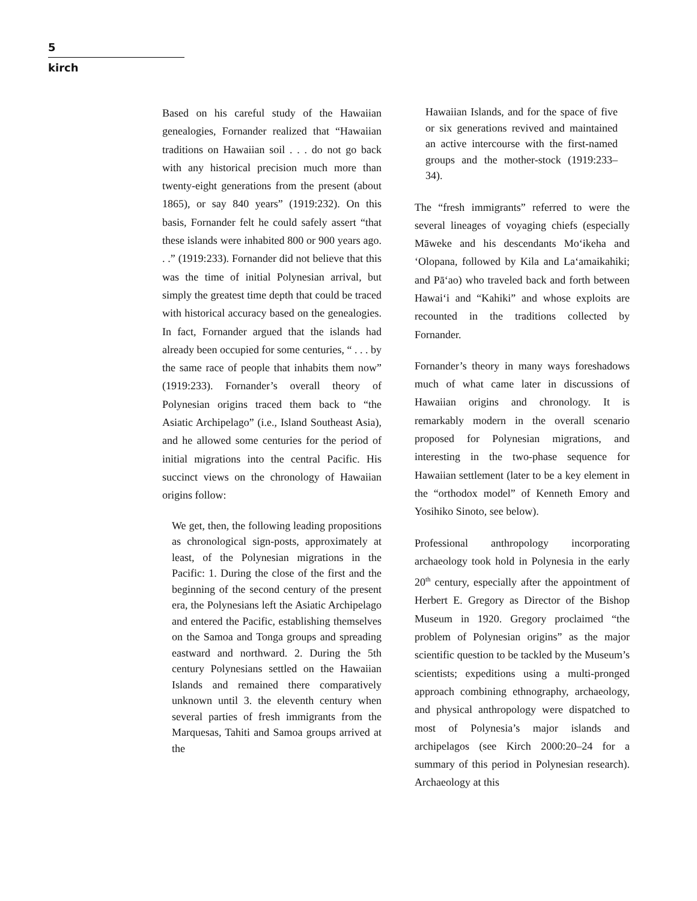5
kirch
Based on his careful study of the Hawaiian genealogies, Fornander realized that “Hawaiian traditions on Hawaiian soil . . . do not go back with any historical precision much more than twenty-eight generations from the present (about 1865), or say 840 years” (1919:232). On this basis, Fornander felt he could safely assert “that these islands were inhabited 800 or 900 years ago. . .” (1919:233). Fornander did not believe that this was the time of initial Polynesian arrival, but simply the greatest time depth that could be traced with historical accuracy based on the genealogies. In fact, Fornander argued that the islands had already been occupied for some centuries, “ . . . by the same race of people that inhabits them now” (1919:233). Fornander’s overall theory of Polynesian origins traced them back to “the Asiatic Archipelago” (i.e., Island Southeast Asia), and he allowed some centuries for the period of initial migrations into the central Pacific. His succinct views on the chronology of Hawaiian origins follow:
We get, then, the following leading propositions as chronological sign-posts, approximately at least, of the Polynesian migrations in the Pacific: 1. During the close of the first and the beginning of the second century of the present era, the Polynesians left the Asiatic Archipelago and entered the Pacific, establishing themselves on the Samoa and Tonga groups and spreading eastward and northward. 2. During the 5th century Polynesians settled on the Hawaiian Islands and remained there comparatively unknown until 3. the eleventh century when several parties of fresh immigrants from the Marquesas, Tahiti and Samoa groups arrived at the
Hawaiian Islands, and for the space of five or six generations revived and maintained an active intercourse with the first-named groups and the mother-stock (1919:233–34).
The “fresh immigrants” referred to were the several lineages of voyaging chiefs (especially Māweke and his descendants Mo‘ikeha and ‘Olopana, followed by Kila and La‘amaikahiki; and Pā‘ao) who traveled back and forth between Hawai‘i and “Kahiki” and whose exploits are recounted in the traditions collected by Fornander.
Fornander’s theory in many ways foreshadows much of what came later in discussions of Hawaiian origins and chronology. It is remarkably modern in the overall scenario proposed for Polynesian migrations, and interesting in the two-phase sequence for Hawaiian settlement (later to be a key element in the “orthodox model” of Kenneth Emory and Yosihiko Sinoto, see below).
Professional anthropology incorporating archaeology took hold in Polynesia in the early 20<sup>th</sup> century, especially after the appointment of Herbert E. Gregory as Director of the Bishop Museum in 1920. Gregory proclaimed “the problem of Polynesian origins” as the major scientific question to be tackled by the Museum’s scientists; expeditions using a multi-pronged approach combining ethnography, archaeology, and physical anthropology were dispatched to most of Polynesia’s major islands and archipelagos (see Kirch 2000:20–24 for a summary of this period in Polynesian research). Archaeology at this